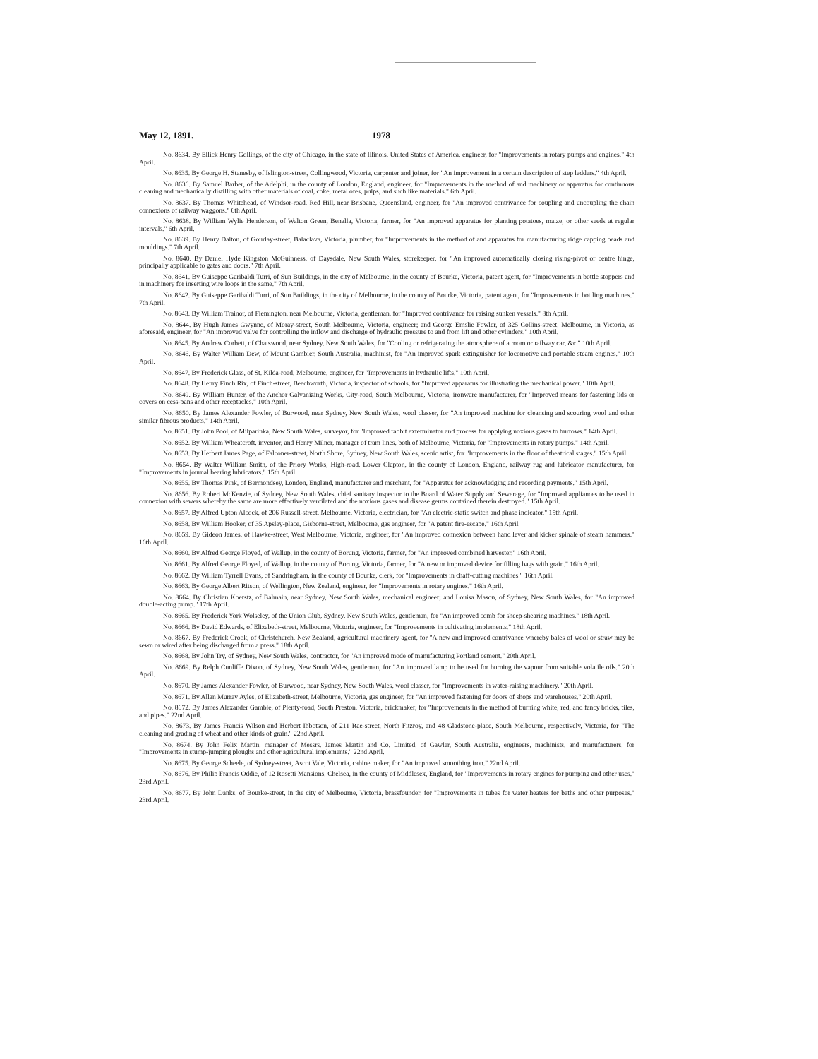May 12, 1891. 1978
No. 8634. By Ellick Henry Gollings, of the city of Chicago, in the state of Illinois, United States of America, engineer, for "Improvements in rotary pumps and engines." 4th April.
No. 8635. By George H. Stanesby, of Islington-street, Collingwood, Victoria, carpenter and joiner, for "An improvement in a certain description of step ladders." 4th April.
No. 8636. By Samuel Barber, of the Adelphi, in the county of London, England, engineer, for "Improvements in the method of and machinery or apparatus for continuous cleaning and mechanically distilling with other materials of coal, coke, metal ores, pulps, and such like materials." 6th April.
No. 8637. By Thomas Whitehead, of Windsor-road, Red Hill, near Brisbane, Queensland, engineer, for "An improved contrivance for coupling and uncoupling the chain connexions of railway waggons." 6th April.
No. 8638. By William Wylie Henderson, of Walton Green, Benalla, Victoria, farmer, for "An improved apparatus for planting potatoes, maize, or other seeds at regular intervals." 6th April.
No. 8639. By Henry Dalton, of Gourlay-street, Balaclava, Victoria, plumber, for "Improvements in the method of and apparatus for manufacturing ridge capping beads and mouldings." 7th April.
No. 8640. By Daniel Hyde Kingston McGuinness, of Daysdale, New South Wales, storekeeper, for "An improved automatically closing rising-pivot or centre hinge, principally applicable to gates and doors." 7th April.
No. 8641. By Guiseppe Garibaldi Turri, of Sun Buildings, in the city of Melbourne, in the county of Bourke, Victoria, patent agent, for "Improvements in bottle stoppers and in machinery for inserting wire loops in the same." 7th April.
No. 8642. By Guiseppe Garibaldi Turri, of Sun Buildings, in the city of Melbourne, in the county of Bourke, Victoria, patent agent, for "Improvements in bottling machines." 7th April.
No. 8643. By William Trainor, of Flemington, near Melbourne, Victoria, gentleman, for "Improved contrivance for raising sunken vessels." 8th April.
No. 8644. By Hugh James Gwynne, of Moray-street, South Melbourne, Victoria, engineer; and George Emslie Fowler, of 325 Collins-street, Melbourne, in Victoria, as aforesaid, engineer, for "An improved valve for controlling the inflow and discharge of hydraulic pressure to and from lift and other cylinders." 10th April.
No. 8645. By Andrew Corbett, of Chatswood, near Sydney, New South Wales, for "Cooling or refrigerating the atmosphere of a room or railway car, &c." 10th April.
No. 8646. By Walter William Dew, of Mount Gambier, South Australia, machinist, for "An improved spark extinguisher for locomotive and portable steam engines." 10th April.
No. 8647. By Frederick Glass, of St. Kilda-road, Melbourne, engineer, for "Improvements in hydraulic lifts." 10th April.
No. 8648. By Henry Finch Rix, of Finch-street, Beechworth, Victoria, inspector of schools, for "Improved apparatus for illustrating the mechanical power." 10th April.
No. 8649. By William Hunter, of the Anchor Galvanizing Works, City-road, South Melbourne, Victoria, ironware manufacturer, for "Improved means for fastening lids or covers on cess-pans and other receptacles." 10th April.
No. 8650. By James Alexander Fowler, of Burwood, near Sydney, New South Wales, wool classer, for "An improved machine for cleansing and scouring wool and other similar fibrous products." 14th April.
No. 8651. By John Pool, of Milparinka, New South Wales, surveyor, for "Improved rabbit exterminator and process for applying noxious gases to burrows." 14th April.
No. 8652. By William Wheatcroft, inventor, and Henry Milner, manager of tram lines, both of Melbourne, Victoria, for "Improvements in rotary pumps." 14th April.
No. 8653. By Herbert James Page, of Falconer-street, North Shore, Sydney, New South Wales, scenic artist, for "Improvements in the floor of theatrical stages." 15th April.
No. 8654. By Walter William Smith, of the Priory Works, High-road, Lower Clapton, in the county of London, England, railway rug and lubricator manufacturer, for "Improvements in journal bearing lubricators." 15th April.
No. 8655. By Thomas Pink, of Bermondsey, London, England, manufacturer and merchant, for "Apparatus for acknowledging and recording payments." 15th April.
No. 8656. By Robert McKenzie, of Sydney, New South Wales, chief sanitary inspector to the Board of Water Supply and Sewerage, for "Improved appliances to be used in connexion with sewers whereby the same are more effectively ventilated and the noxious gases and disease germs contained therein destroyed." 15th April.
No. 8657. By Alfred Upton Alcock, of 206 Russell-street, Melbourne, Victoria, electrician, for "An electric-static switch and phase indicator." 15th April.
No. 8658. By William Hooker, of 35 Apsley-place, Gisborne-street, Melbourne, gas engineer, for "A patent fire-escape." 16th April.
No. 8659. By Gideon James, of Hawke-street, West Melbourne, Victoria, engineer, for "An improved connexion between hand lever and kicker spinale of steam hammers." 16th April.
No. 8660. By Alfred George Floyed, of Wallup, in the county of Borung, Victoria, farmer, for "An improved combined harvester." 16th April.
No. 8661. By Alfred George Floyed, of Wallup, in the county of Borung, Victoria, farmer, for "A new or improved device for filling bags with grain." 16th April.
No. 8662. By William Tyrrell Evans, of Sandringham, in the county of Bourke, clerk, for "Improvements in chaff-cutting machines." 16th April.
No. 8663. By George Albert Ritson, of Wellington, New Zealand, engineer, for "Improvements in rotary engines." 16th April.
No. 8664. By Christian Koerstz, of Balmain, near Sydney, New South Wales, mechanical engineer; and Louisa Mason, of Sydney, New South Wales, for "An improved double-acting pump." 17th April.
No. 8665. By Frederick York Wolseley, of the Union Club, Sydney, New South Wales, gentleman, for "An improved comb for sheep-shearing machines." 18th April.
No. 8666. By David Edwards, of Elizabeth-street, Melbourne, Victoria, engineer, for "Improvements in cultivating implements." 18th April.
No. 8667. By Frederick Crook, of Christchurch, New Zealand, agricultural machinery agent, for "A new and improved contrivance whereby bales of wool or straw may be sewn or wired after being discharged from a press." 18th April.
No. 8668. By John Try, of Sydney, New South Wales, contractor, for "An improved mode of manufacturing Portland cement." 20th April.
No. 8669. By Relph Cunliffe Dixon, of Sydney, New South Wales, gentleman, for "An improved lamp to be used for burning the vapour from suitable volatile oils." 20th April.
No. 8670. By James Alexander Fowler, of Burwood, near Sydney, New South Wales, wool classer, for "Improvements in water-raising machinery." 20th April.
No. 8671. By Allan Murray Ayles, of Elizabeth-street, Melbourne, Victoria, gas engineer, for "An improved fastening for doors of shops and warehouses." 20th April.
No. 8672. By James Alexander Gamble, of Plenty-road, South Preston, Victoria, brickmaker, for "Improvements in the method of burning white, red, and fancy bricks, tiles, and pipes." 22nd April.
No. 8673. By James Francis Wilson and Herbert Ibbotson, of 211 Rae-street, North Fitzroy, and 48 Gladstone-place, South Melbourne, respectively, Victoria, for "The cleaning and grading of wheat and other kinds of grain." 22nd April.
No. 8674. By John Felix Martin, manager of Messrs. James Martin and Co. Limited, of Gawler, South Australia, engineers, machinists, and manufacturers, for "Improvements in stump-jumping ploughs and other agricultural implements." 22nd April.
No. 8675. By George Scheele, of Sydney-street, Ascot Vale, Victoria, cabinetmaker, for "An improved smoothing iron." 22nd April.
No. 8676. By Philip Francis Oddie, of 12 Rosetti Mansions, Chelsea, in the county of Middlesex, England, for "Improvements in rotary engines for pumping and other uses." 23rd April.
No. 8677. By John Danks, of Bourke-street, in the city of Melbourne, Victoria, brassfounder, for "Improvements in tubes for water heaters for baths and other purposes." 23rd April.